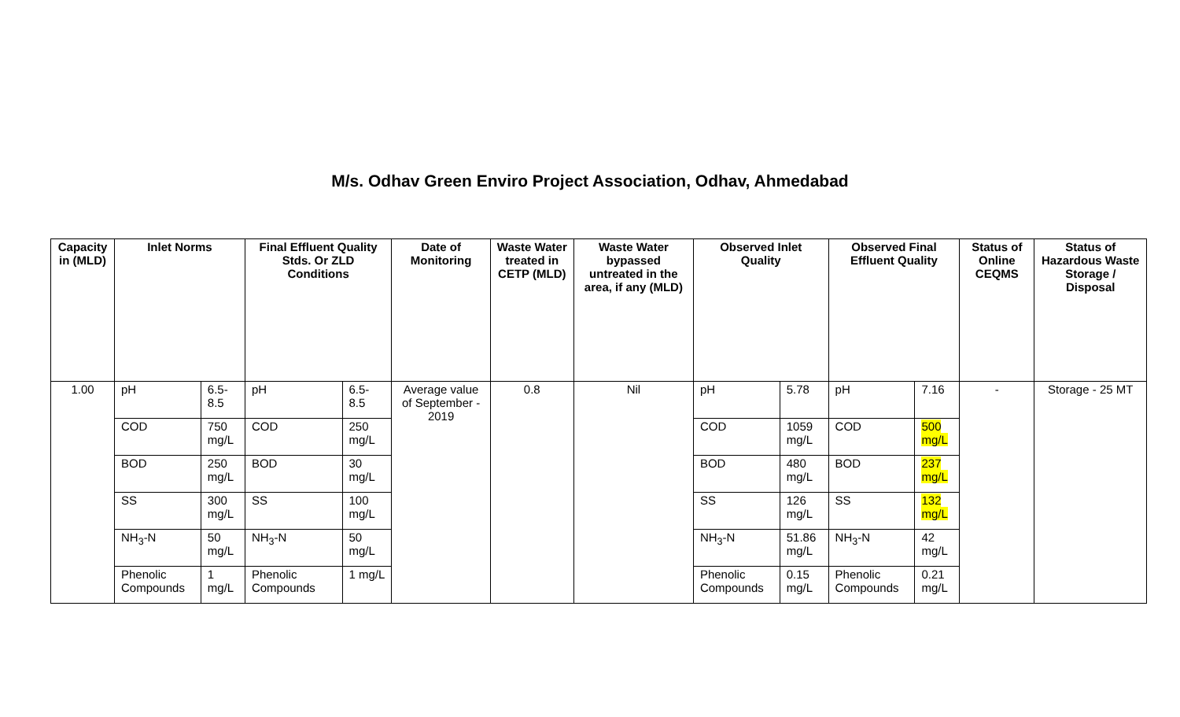M/s. Odhav Green Enviro Project Association, Odhav, Ahmedabad
| Capacity in (MLD) | Inlet Norms | | Final Effluent Quality Stds. Or ZLD Conditions | | Date of Monitoring | Waste Water treated in CETP (MLD) | Waste Water bypassed untreated in the area, if any (MLD) | Observed Inlet Quality | | Observed Final Effluent Quality | | Status of Online CEQMS | Status of Hazardous Waste Storage / Disposal |
| --- | --- | --- | --- | --- | --- | --- | --- | --- | --- | --- | --- | --- | --- |
| 1.00 | pH | 6.5-8.5 | pH | 6.5-8.5 | Average value of September - 2019 | 0.8 | Nil | pH | 5.78 | pH | 7.16 | - | Storage - 25 MT |
| | COD | 750 mg/L | COD | 250 mg/L | | | | COD | 1059 mg/L | COD | 500 mg/L | | |
| | BOD | 250 mg/L | BOD | 30 mg/L | | | | BOD | 480 mg/L | BOD | 237 mg/L | | |
| | SS | 300 mg/L | SS | 100 mg/L | | | | SS | 126 mg/L | SS | 132 mg/L | | |
| | NH<sub>3</sub>-N | 50 mg/L | NH<sub>3</sub>-N | 50 mg/L | | | | NH<sub>3</sub>-N | 51.86 mg/L | NH<sub>3</sub>-N | 42 mg/L | | |
| | Phenolic Compounds | 1 mg/L | Phenolic Compounds | 1 mg/L | | | | Phenolic Compounds | 0.15 mg/L | Phenolic Compounds | 0.21 mg/L | | |